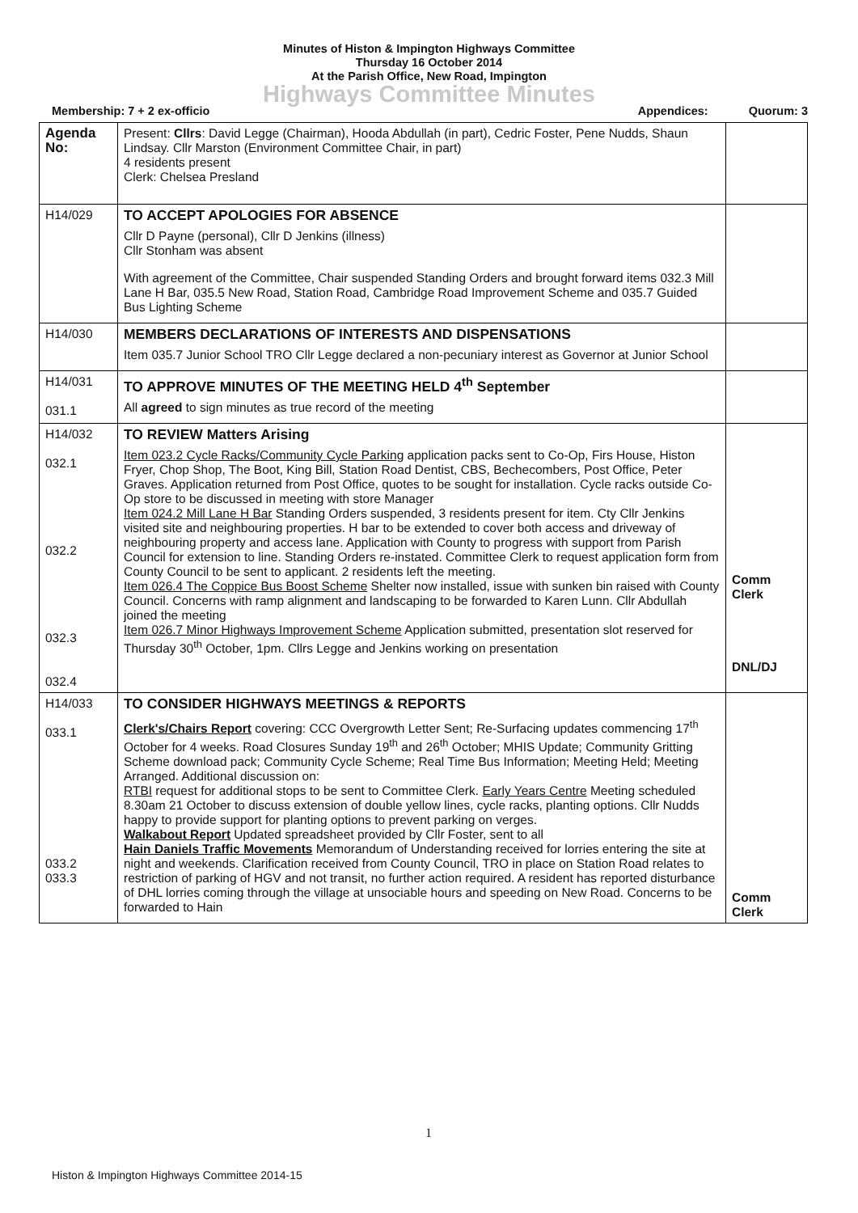Minutes of Histon & Impington Highways Committee
Thursday 16 October 2014
At the Parish Office, New Road, Impington
Highways Committee Minutes
Membership: 7 + 2 ex-officio Appendices: Quorum: 3
| Agenda No: | Present: Cllrs : David Legge (Chairman), Hooda Abdullah (in part), Cedric Foster, Pene Nudds, Shaun Lindsay. Cllr Marston (Environment Committee Chair, in part) 4 residents present Clerk: Chelsea Presland | |
| H14/029 | TO ACCEPT APOLOGIES FOR ABSENCE Cllr D Payne (personal), Cllr D Jenkins (illness) Cllr Stonham was absent With agreement of the Committee, Chair suspended Standing Orders and brought forward items 032.3 Mill Lane H Bar, 035.5 New Road, Station Road, Cambridge Road Improvement Scheme and 035.7 Guided Bus Lighting Scheme | |
| H14/030 | MEMBERS DECLARATIONS OF INTERESTS AND DISPENSATIONS Item 035.7 Junior School TRO Cllr Legge declared a non-pecuniary interest as Governor at Junior School | |
| H14/031 031.1 | TO APPROVE MINUTES OF THE MEETING HELD 4<sup>th</sup> September All agreed to sign minutes as true record of the meeting | |
| H14/032 032.1 032.2 032.3 032.4 | TO REVIEW Matters Arising Item 023.2 Cycle Racks/Community Cycle Parking application packs sent to Co-Op, Firs House, Histon Fryer, Chop Shop, The Boot, King Bill, Station Road Dentist, CBS, Bechecombers, Post Office, Peter Graves. Application returned from Post Office, quotes to be sought for installation. Cycle racks outside Co-Op store to be discussed in meeting with store Manager Item 024.2 Mill Lane H Bar Standing Orders suspended, 3 residents present for item. Cty Cllr Jenkins visited site and neighbouring properties. H bar to be extended to cover both access and driveway of neighbouring property and access lane. Application with County to progress with support from Parish Council for extension to line. Standing Orders re-instated. Committee Clerk to request application form from County Council to be sent to applicant. 2 residents left the meeting. Item 026.4 The Coppice Bus Boost Scheme Shelter now installed, issue with sunken bin raised with County Council. Concerns with ramp alignment and landscaping to be forwarded to Karen Lunn. Cllr Abdullah joined the meeting Item 026.7 Minor Highways Improvement Scheme Application submitted, presentation slot reserved for Thursday 30<sup>th</sup> October, 1pm. Cllrs Legge and Jenkins working on presentation | Comm Clerk DNL/DJ |
| H14/033 033.1 033.2 033.3 | TO CONSIDER HIGHWAYS MEETINGS & REPORTS Clerk's/Chairs Report covering: CCC Overgrowth Letter Sent; Re-Surfacing updates commencing 17<sup>th</sup> October for 4 weeks. Road Closures Sunday 19<sup>th</sup> and 26<sup>th</sup> October; MHIS Update; Community Gritting Scheme download pack; Community Cycle Scheme; Real Time Bus Information; Meeting Held; Meeting Arranged. Additional discussion on: RTBI request for additional stops to be sent to Committee Clerk. Early Years Centre Meeting scheduled 8.30am 21 October to discuss extension of double yellow lines, cycle racks, planting options. Cllr Nudds happy to provide support for planting options to prevent parking on verges. Walkabout Report Updated spreadsheet provided by Cllr Foster, sent to all Hain Daniels Traffic Movements Memorandum of Understanding received for lorries entering the site at night and weekends. Clarification received from County Council, TRO in place on Station Road relates to restriction of parking of HGV and not transit, no further action required. A resident has reported disturbance of DHL lorries coming through the village at unsociable hours and speeding on New Road. Concerns to be forwarded to Hain | Comm Clerk |
1
Histon & Impington Highways Committee 2014-15